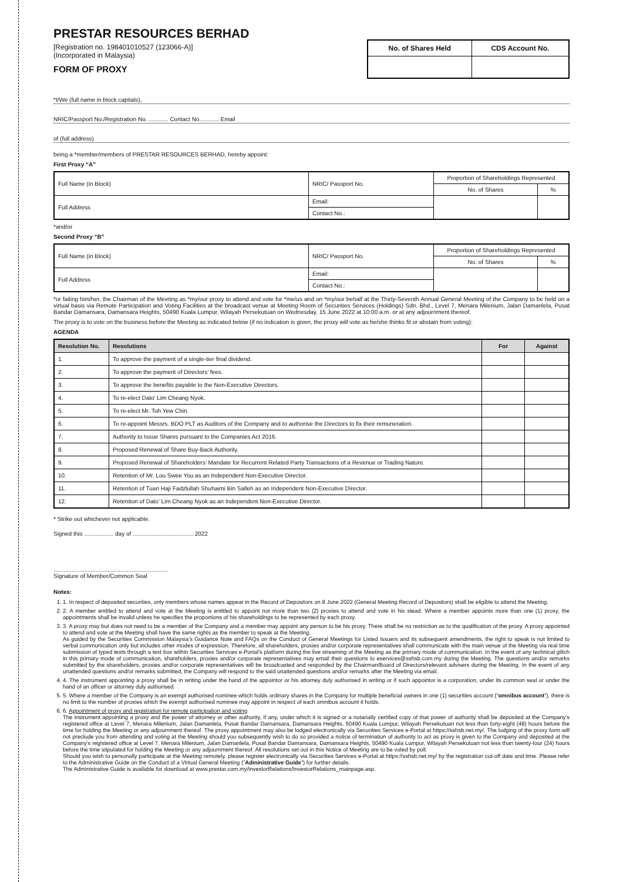PRESTAR RESOURCES BERHAD
[Registration no. 198401010527 (123066-A)]
(Incorporated in Malaysia)
FORM OF PROXY
| No. of Shares Held | CDS Account No. |
| --- | --- |
*I/We (full name in block capitals),
NRIC/Passport No./Registration No. ............ Contact No............ Email
of (full address)
being a *member/members of PRESTAR RESOURCES BERHAD, hereby appoint:
First Proxy “A”
| Full Name (in Block) | NRIC/ Passport No. | Proportion of Shareholdings Represented | |
| | | No. of Shares | % |
| Full Address | Email: | | |
| | Contact No.: | | |
*and/or
Second Proxy “B”
| Full Name (in Block) | NRIC/ Passport No. | Proportion of Shareholdings Represented | |
| | | No. of Shares | % |
| Full Address | Email: | | |
| | Contact No.: | | |
*or failing him/her, the Chairman of the Meeting as *my/our proxy to attend and vote for *me/us and on *my/our behalf at the Thirty-Seventh Annual General Meeting of the Company to be held on a virtual basis via Remote Participation and Voting Facilities at the broadcast venue at Meeting Room of Securities Services (Holdings) Sdn. Bhd., Level 7, Menara Milenium, Jalan Damanlela, Pusat Bandar Damansara, Damansara Heights, 50490 Kuala Lumpur, Wilayah Persekutuan on Wednesday, 15 June 2022 at 10:00 a.m. or at any adjournment thereof.
The proxy is to vote on the business before the Meeting as indicated below (if no indication is given, the proxy will vote as he/she thinks fit or abstain from voting):
AGENDA
| Resolution No. | Resolutions | For | Against |
| --- | --- | --- | --- |
| 1. | To approve the payment of a single-tier final dividend. | | |
| 2. | To approve the payment of Directors’ fees. | | |
| 3. | To approve the benefits payable to the Non-Executive Directors. | | |
| 4. | To re-elect Dato’ Lim Cheang Nyok. | | |
| 5. | To re-elect Mr. Toh Yew Chin. | | |
| 6. | To re-appoint Messrs. BDO PLT as Auditors of the Company and to authorise the Directors to fix their remuneration. | | |
| 7. | Authority to Issue Shares pursuant to the Companies Act 2016. | | |
| 8. | Proposed Renewal of Share Buy-Back Authority. | | |
| 9. | Proposed Renewal of Shareholders’ Mandate for Recurrent Related Party Transactions of a Revenue or Trading Nature. | | |
| 10. | Retention of Mr. Lou Swee You as an Independent Non-Executive Director. | | |
| 11. | Retention of Tuan Haji Fadzlullah Shuhaimi Bin Salleh as an Independent Non-Executive Director. | | |
| 12. | Retention of Dato’ Lim Cheang Nyok as an Independent Non-Executive Director. | | |
* Strike out whichever not applicable.
Signed this .................. day of ..................................... 2022
......................................................................
Signature of Member/Common Seal
Notes:
1. 1. In respect of deposited securities, only members whose names appear in the Record of Depositors on 8 June 2022 (General Meeting Record of Depositors) shall be eligible to attend the Meeting.
2. 2. A member entitled to attend and vote at the Meeting is entitled to appoint not more than two (2) proxies to attend and vote in his stead. Where a member appoints more than one (1) proxy, the appointments shall be invalid unless he specifies the proportions of his shareholdings to be represented by each proxy.
3. 3. A proxy may but does not need to be a member of the Company and a member may appoint any person to be his proxy. There shall be no restriction as to the qualification of the proxy. A proxy appointed to attend and vote at the Meeting shall have the same rights as the member to speak at the Meeting.
As guided by the Securities Commission Malaysia’s Guidance Note and FAQs on the Conduct of General Meetings for Listed Issuers and its subsequent amendments, the right to speak is not limited to verbal communication only but includes other modes of expression. Therefore, all shareholders, proxies and/or corporate representatives shall communicate with the main venue of the Meeting via real time submission of typed texts through a text box within Securities Services e-Portal’s platform during the live streaming of the Meeting as the primary mode of communication. In the event of any technical glitch in this primary mode of communication, shareholders, proxies and/or corporate representatives may email their questions to eservices@sshsb.com.my during the Meeting. The questions and/or remarks submitted by the shareholders, proxies and/or corporate representatives will be broadcasted and responded by the Chairman/Board of Directors/relevant advisers during the Meeting. In the event of any unattended questions and/or remarks submitted, the Company will respond to the said unattended questions and/or remarks after the Meeting via email.
4. 4. The instrument appointing a proxy shall be in writing under the hand of the appointor or his attorney duly authorised in writing or if such appointor is a corporation, under its common seal or under the hand of an officer or attorney duly authorised.
5. 5. Where a member of the Company is an exempt authorised nominee which holds ordinary shares in the Company for multiple beneficial owners in one (1) securities account (“omnibus account”), there is no limit to the number of proxies which the exempt authorised nominee may appoint in respect of each omnibus account it holds.
6. 6. Appointment of proxy and registration for remote participation and voting
The instrument appointing a proxy and the power of attorney or other authority, if any, under which it is signed or a notarially certified copy of that power of authority shall be deposited at the Company’s registered office at Level 7, Menara Milenium, Jalan Damanlela, Pusat Bandar Damansara, Damansara Heights, 50490 Kuala Lumpur, Wilayah Persekutuan not less than forty-eight (48) hours before the time for holding the Meeting or any adjournment thereof. The proxy appointment may also be lodged electronically via Securities Services e-Portal at https://sshsb.net.my/. The lodging of the proxy form will not preclude you from attending and voting at the Meeting should you subsequently wish to do so provided a notice of termination of authority to act as proxy is given to the Company and deposited at the Company’s registered office at Level 7, Menara Milenium, Jalan Damanlela, Pusat Bandar Damansara, Damansara Heights, 50490 Kuala Lumpur, Wilayah Persekutuan not less than twenty-four (24) hours before the time stipulated for holding the Meeting or any adjournment thereof. All resolutions set out in this Notice of Meeting are to be voted by poll.
Should you wish to personally participate at the Meeting remotely, please register electronically via Securities Services e-Portal at https://sshsb.net.my/ by the registration cut-off date and time. Please refer to the Administrative Guide on the Conduct of a Virtual General Meeting (“Administrative Guide”) for further details.
The Administrative Guide is available for download at www.prestar.com.my/investorRelations/InvestorRelations_mainpage.asp.